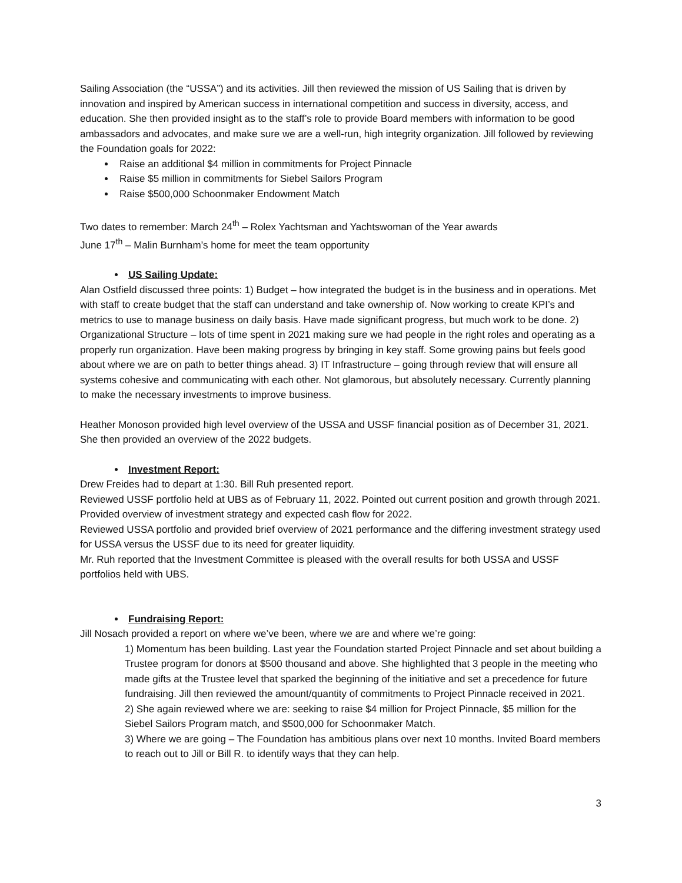Sailing Association (the “USSA”) and its activities. Jill then reviewed the mission of US Sailing that is driven by innovation and inspired by American success in international competition and success in diversity, access, and education. She then provided insight as to the staff’s role to provide Board members with information to be good ambassadors and advocates, and make sure we are a well-run, high integrity organization. Jill followed by reviewing the Foundation goals for 2022:
Raise an additional $4 million in commitments for Project Pinnacle
Raise $5 million in commitments for Siebel Sailors Program
Raise $500,000 Schoonmaker Endowment Match
Two dates to remember: March 24<sup>th</sup> – Rolex Yachtsman and Yachtswoman of the Year awards
June 17<sup>th</sup> – Malin Burnham’s home for meet the team opportunity
US Sailing Update:
Alan Ostfield discussed three points: 1) Budget – how integrated the budget is in the business and in operations. Met with staff to create budget that the staff can understand and take ownership of. Now working to create KPI’s and metrics to use to manage business on daily basis. Have made significant progress, but much work to be done. 2) Organizational Structure – lots of time spent in 2021 making sure we had people in the right roles and operating as a properly run organization. Have been making progress by bringing in key staff. Some growing pains but feels good about where we are on path to better things ahead. 3) IT Infrastructure – going through review that will ensure all systems cohesive and communicating with each other. Not glamorous, but absolutely necessary. Currently planning to make the necessary investments to improve business.
Heather Monoson provided high level overview of the USSA and USSF financial position as of December 31, 2021. She then provided an overview of the 2022 budgets.
Investment Report:
Drew Freides had to depart at 1:30. Bill Ruh presented report.
Reviewed USSF portfolio held at UBS as of February 11, 2022. Pointed out current position and growth through 2021. Provided overview of investment strategy and expected cash flow for 2022.
Reviewed USSA portfolio and provided brief overview of 2021 performance and the differing investment strategy used for USSA versus the USSF due to its need for greater liquidity.
Mr. Ruh reported that the Investment Committee is pleased with the overall results for both USSA and USSF portfolios held with UBS.
Fundraising Report:
Jill Nosach provided a report on where we’ve been, where we are and where we’re going:
1) Momentum has been building. Last year the Foundation started Project Pinnacle and set about building a Trustee program for donors at $500 thousand and above. She highlighted that 3 people in the meeting who made gifts at the Trustee level that sparked the beginning of the initiative and set a precedence for future fundraising. Jill then reviewed the amount/quantity of commitments to Project Pinnacle received in 2021.
2) She again reviewed where we are: seeking to raise $4 million for Project Pinnacle, $5 million for the Siebel Sailors Program match, and $500,000 for Schoonmaker Match.
3) Where we are going – The Foundation has ambitious plans over next 10 months. Invited Board members to reach out to Jill or Bill R. to identify ways that they can help.
3